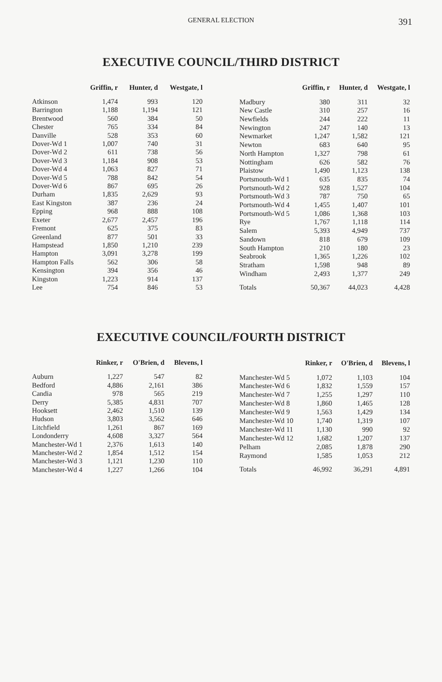GENERAL ELECTION
391
EXECUTIVE COUNCIL/THIRD DISTRICT
| | Griffin, r | Hunter, d | Westgate, l |
| --- | --- | --- | --- |
| Atkinson | 1,474 | 993 | 120 |
| Barrington | 1,188 | 1,194 | 121 |
| Brentwood | 560 | 384 | 50 |
| Chester | 765 | 334 | 84 |
| Danville | 528 | 353 | 60 |
| Dover-Wd 1 | 1,007 | 740 | 31 |
| Dover-Wd 2 | 611 | 738 | 56 |
| Dover-Wd 3 | 1,184 | 908 | 53 |
| Dover-Wd 4 | 1,063 | 827 | 71 |
| Dover-Wd 5 | 788 | 842 | 54 |
| Dover-Wd 6 | 867 | 695 | 26 |
| Durham | 1,835 | 2,629 | 93 |
| East Kingston | 387 | 236 | 24 |
| Epping | 968 | 888 | 108 |
| Exeter | 2,677 | 2,457 | 196 |
| Fremont | 625 | 375 | 83 |
| Greenland | 877 | 501 | 33 |
| Hampstead | 1,850 | 1,210 | 239 |
| Hampton | 3,091 | 3,278 | 199 |
| Hampton Falls | 562 | 306 | 58 |
| Kensington | 394 | 356 | 46 |
| Kingston | 1,223 | 914 | 137 |
| Lee | 754 | 846 | 53 |
| | Griffin, r | Hunter, d | Westgate, l |
| --- | --- | --- | --- |
| Madbury | 380 | 311 | 32 |
| New Castle | 310 | 257 | 16 |
| Newfields | 244 | 222 | 11 |
| Newington | 247 | 140 | 13 |
| Newmarket | 1,247 | 1,582 | 121 |
| Newton | 683 | 640 | 95 |
| North Hampton | 1,327 | 798 | 61 |
| Nottingham | 626 | 582 | 76 |
| Plaistow | 1,490 | 1,123 | 138 |
| Portsmouth-Wd 1 | 635 | 835 | 74 |
| Portsmouth-Wd 2 | 928 | 1,527 | 104 |
| Portsmouth-Wd 3 | 787 | 750 | 65 |
| Portsmouth-Wd 4 | 1,455 | 1,407 | 101 |
| Portsmouth-Wd 5 | 1,086 | 1,368 | 103 |
| Rye | 1,767 | 1,118 | 114 |
| Salem | 5,393 | 4,949 | 737 |
| Sandown | 818 | 679 | 109 |
| South Hampton | 210 | 180 | 23 |
| Seabrook | 1,365 | 1,226 | 102 |
| Stratham | 1,598 | 948 | 89 |
| Windham | 2,493 | 1,377 | 249 |
| Totals | 50,367 | 44,023 | 4,428 |
EXECUTIVE COUNCIL/FOURTH DISTRICT
| | Rinker, r | O'Brien, d | Blevens, l |
| --- | --- | --- | --- |
| Auburn | 1,227 | 547 | 82 |
| Bedford | 4,886 | 2,161 | 386 |
| Candia | 978 | 565 | 219 |
| Derry | 5,385 | 4,831 | 707 |
| Hooksett | 2,462 | 1,510 | 139 |
| Hudson | 3,803 | 3,562 | 646 |
| Litchfield | 1,261 | 867 | 169 |
| Londonderry | 4,608 | 3,327 | 564 |
| Manchester-Wd 1 | 2,376 | 1,613 | 140 |
| Manchester-Wd 2 | 1,854 | 1,512 | 154 |
| Manchester-Wd 3 | 1,121 | 1,230 | 110 |
| Manchester-Wd 4 | 1,227 | 1,266 | 104 |
| | Rinker, r | O'Brien, d | Blevens, l |
| --- | --- | --- | --- |
| Manchester-Wd 5 | 1,072 | 1,103 | 104 |
| Manchester-Wd 6 | 1,832 | 1,559 | 157 |
| Manchester-Wd 7 | 1,255 | 1,297 | 110 |
| Manchester-Wd 8 | 1,860 | 1,465 | 128 |
| Manchester-Wd 9 | 1,563 | 1,429 | 134 |
| Manchester-Wd 10 | 1,740 | 1,319 | 107 |
| Manchester-Wd 11 | 1,130 | 990 | 92 |
| Manchester-Wd 12 | 1,682 | 1,207 | 137 |
| Pelham | 2,085 | 1,878 | 290 |
| Raymond | 1,585 | 1,053 | 212 |
| Totals | 46,992 | 36,291 | 4,891 |